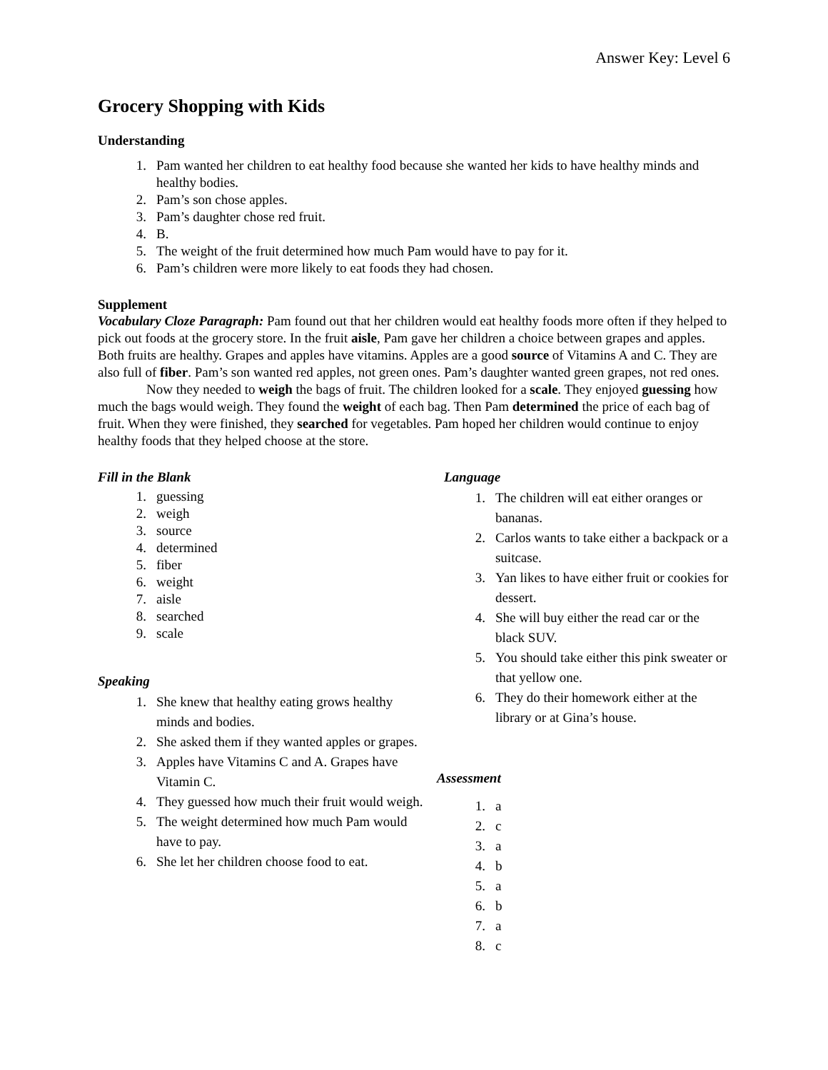Answer Key: Level 6
Grocery Shopping with Kids
Understanding
1. Pam wanted her children to eat healthy food because she wanted her kids to have healthy minds and healthy bodies.
2. Pam’s son chose apples.
3. Pam’s daughter chose red fruit.
4. B.
5. The weight of the fruit determined how much Pam would have to pay for it.
6. Pam’s children were more likely to eat foods they had chosen.
Supplement
Vocabulary Cloze Paragraph: Pam found out that her children would eat healthy foods more often if they helped to pick out foods at the grocery store. In the fruit aisle, Pam gave her children a choice between grapes and apples. Both fruits are healthy. Grapes and apples have vitamins. Apples are a good source of Vitamins A and C. They are also full of fiber. Pam’s son wanted red apples, not green ones. Pam’s daughter wanted green grapes, not red ones.
Now they needed to weigh the bags of fruit. The children looked for a scale. They enjoyed guessing how much the bags would weigh. They found the weight of each bag. Then Pam determined the price of each bag of fruit. When they were finished, they searched for vegetables. Pam hoped her children would continue to enjoy healthy foods that they helped choose at the store.
Fill in the Blank
1. guessing
2. weigh
3. source
4. determined
5. fiber
6. weight
7. aisle
8. searched
9. scale
Speaking
1. She knew that healthy eating grows healthy minds and bodies.
2. She asked them if they wanted apples or grapes.
3. Apples have Vitamins C and A. Grapes have Vitamin C.
4. They guessed how much their fruit would weigh.
5. The weight determined how much Pam would have to pay.
6. She let her children choose food to eat.
Language
1. The children will eat either oranges or bananas.
2. Carlos wants to take either a backpack or a suitcase.
3. Yan likes to have either fruit or cookies for dessert.
4. She will buy either the read car or the black SUV.
5. You should take either this pink sweater or that yellow one.
6. They do their homework either at the library or at Gina’s house.
Assessment
1. a
2. c
3. a
4. b
5. a
6. b
7. a
8. c